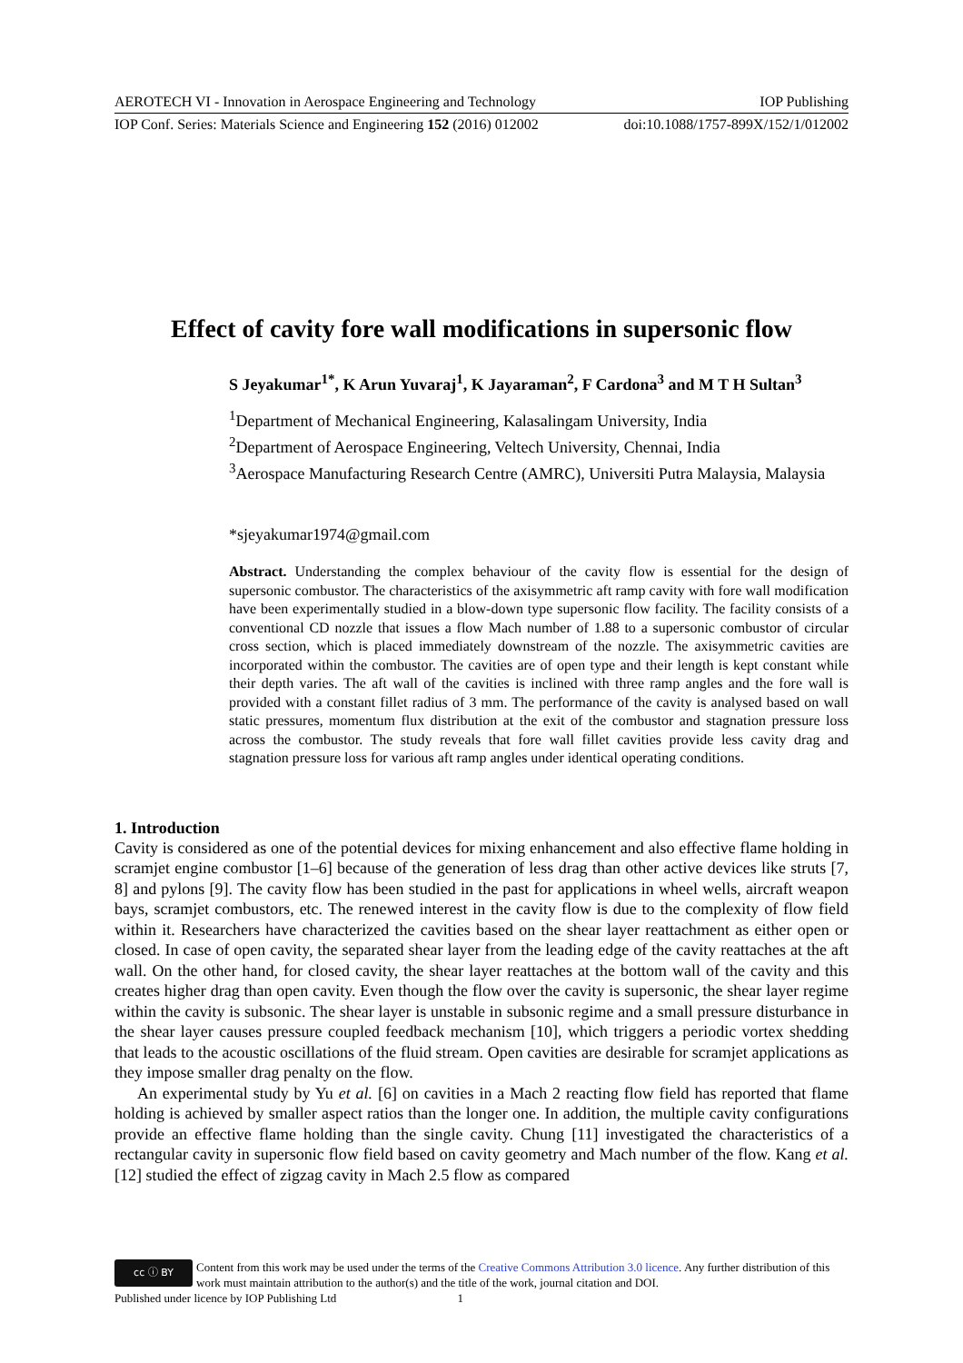AEROTECH VI - Innovation in Aerospace Engineering and Technology IOP Publishing
IOP Conf. Series: Materials Science and Engineering 152 (2016) 012002 doi:10.1088/1757-899X/152/1/012002
Effect of cavity fore wall modifications in supersonic flow
S Jeyakumar<sup>1*</sup>, K Arun Yuvaraj<sup>1</sup>, K Jayaraman<sup>2</sup>, F Cardona<sup>3</sup> and M T H Sultan<sup>3</sup>
<sup>1</sup> Department of Mechanical Engineering, Kalasalingam University, India
<sup>2</sup> Department of Aerospace Engineering, Veltech University, Chennai, India
<sup>3</sup> Aerospace Manufacturing Research Centre (AMRC), Universiti Putra Malaysia, Malaysia
*sjeyakumar1974@gmail.com
Abstract. Understanding the complex behaviour of the cavity flow is essential for the design of supersonic combustor. The characteristics of the axisymmetric aft ramp cavity with fore wall modification have been experimentally studied in a blow-down type supersonic flow facility. The facility consists of a conventional CD nozzle that issues a flow Mach number of 1.88 to a supersonic combustor of circular cross section, which is placed immediately downstream of the nozzle. The axisymmetric cavities are incorporated within the combustor. The cavities are of open type and their length is kept constant while their depth varies. The aft wall of the cavities is inclined with three ramp angles and the fore wall is provided with a constant fillet radius of 3 mm. The performance of the cavity is analysed based on wall static pressures, momentum flux distribution at the exit of the combustor and stagnation pressure loss across the combustor. The study reveals that fore wall fillet cavities provide less cavity drag and stagnation pressure loss for various aft ramp angles under identical operating conditions.
1. Introduction
Cavity is considered as one of the potential devices for mixing enhancement and also effective flame holding in scramjet engine combustor [1–6] because of the generation of less drag than other active devices like struts [7, 8] and pylons [9]. The cavity flow has been studied in the past for applications in wheel wells, aircraft weapon bays, scramjet combustors, etc. The renewed interest in the cavity flow is due to the complexity of flow field within it. Researchers have characterized the cavities based on the shear layer reattachment as either open or closed. In case of open cavity, the separated shear layer from the leading edge of the cavity reattaches at the aft wall. On the other hand, for closed cavity, the shear layer reattaches at the bottom wall of the cavity and this creates higher drag than open cavity. Even though the flow over the cavity is supersonic, the shear layer regime within the cavity is subsonic. The shear layer is unstable in subsonic regime and a small pressure disturbance in the shear layer causes pressure coupled feedback mechanism [10], which triggers a periodic vortex shedding that leads to the acoustic oscillations of the fluid stream. Open cavities are desirable for scramjet applications as they impose smaller drag penalty on the flow.
An experimental study by Yu et al. [6] on cavities in a Mach 2 reacting flow field has reported that flame holding is achieved by smaller aspect ratios than the longer one. In addition, the multiple cavity configurations provide an effective flame holding than the single cavity. Chung [11] investigated the characteristics of a rectangular cavity in supersonic flow field based on cavity geometry and Mach number of the flow. Kang et al. [12] studied the effect of zigzag cavity in Mach 2.5 flow as compared
cc ⓘ BY
Content from this work may be used under the terms of the Creative Commons Attribution 3.0 licence. Any further distribution of this work must maintain attribution to the author(s) and the title of the work, journal citation and DOI.
Published under licence by IOP Publishing Ltd 1